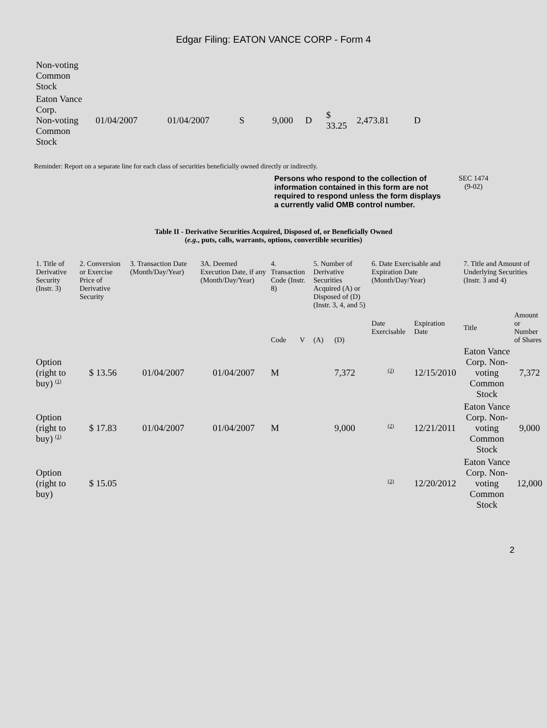Edgar Filing: EATON VANCE CORP - Form 4
| Non-voting Common Stock | | | | | | | | |
| Eaton Vance Corp. Non-voting Common Stock | 01/04/2007 | 01/04/2007 | S | 9,000 | D | $ 33.25 | 2,473.81 | D |
Reminder: Report on a separate line for each class of securities beneficially owned directly or indirectly.
Persons who respond to the collection of information contained in this form are not required to respond unless the form displays a currently valid OMB control number.
SEC 1474
(9-02)
Table II - Derivative Securities Acquired, Disposed of, or Beneficially Owned
(e.g., puts, calls, warrants, options, convertible securities)
| 1. Title of Derivative Security (Instr. 3) | 2. Conversion or Exercise Price of Derivative Security | 3. Transaction Date (Month/Day/Year) | 3A. Deemed Execution Date, if any (Month/Day/Year) | 4. Transaction Code (Instr. 8) | | 5. Number of Derivative Securities Acquired (A) or Disposed of (D) (Instr. 3, 4, and 5) | | 6. Date Exercisable and Expiration Date (Month/Day/Year) | | 7. Title and Amount of Underlying Securities (Instr. 3 and 4) | |
| --- | --- | --- | --- | --- | --- | --- | --- | --- | --- | --- | --- |
| | | | | Code | V | (A) | (D) | Date Exercisable | Expiration Date | Title | Amount or Number of Shares |
| Option (right to buy) <sup>(1)</sup> | $ 13.56 | 01/04/2007 | 01/04/2007 | M | | | 7,372 | <sup>(2)</sup> | 12/15/2010 | Eaton Vance Corp. Non-voting Common Stock | 7,372 |
| Option (right to buy) <sup>(1)</sup> | $ 17.83 | 01/04/2007 | 01/04/2007 | M | | | 9,000 | <sup>(2)</sup> | 12/21/2011 | Eaton Vance Corp. Non-voting Common Stock | 9,000 |
| Option (right to buy) | $ 15.05 | | | | | | | <sup>(2)</sup> | 12/20/2012 | Eaton Vance Corp. Non-voting Common Stock | 12,000 |
2